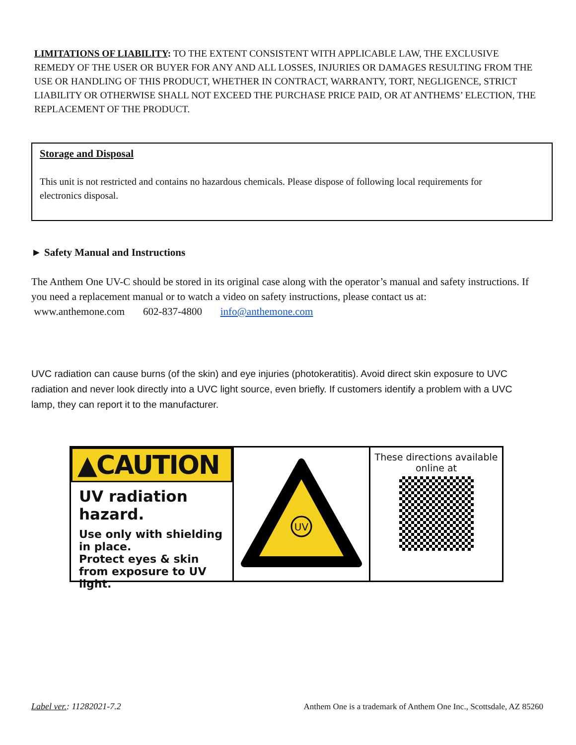LIMITATIONS OF LIABILITY: TO THE EXTENT CONSISTENT WITH APPLICABLE LAW, THE EXCLUSIVE REMEDY OF THE USER OR BUYER FOR ANY AND ALL LOSSES, INJURIES OR DAMAGES RESULTING FROM THE USE OR HANDLING OF THIS PRODUCT, WHETHER IN CONTRACT, WARRANTY, TORT, NEGLIGENCE, STRICT LIABILITY OR OTHERWISE SHALL NOT EXCEED THE PURCHASE PRICE PAID, OR AT ANTHEMS’ ELECTION, THE REPLACEMENT OF THE PRODUCT.
Storage and Disposal
This unit is not restricted and contains no hazardous chemicals. Please dispose of following local requirements for electronics disposal.
► Safety Manual and Instructions
The Anthem One UV-C should be stored in its original case along with the operator’s manual and safety instructions. If you need a replacement manual or to watch a video on safety instructions, please contact us at:
www.anthemone.com 602-837-4800 info@anthemone.com
UVC radiation can cause burns (of the skin) and eye injuries (photokeratitis). Avoid direct skin exposure to UVC radiation and never look directly into a UVC light source, even briefly. If customers identify a problem with a UVC lamp, they can report it to the manufacturer.
▲CAUTION
UV radiation hazard.
Use only with shielding in place.
Protect eyes & skin from exposure to UV light.
UV
These directions available online at
Label ver.: 11282021-7.2
Anthem One is a trademark of Anthem One Inc., Scottsdale, AZ 85260